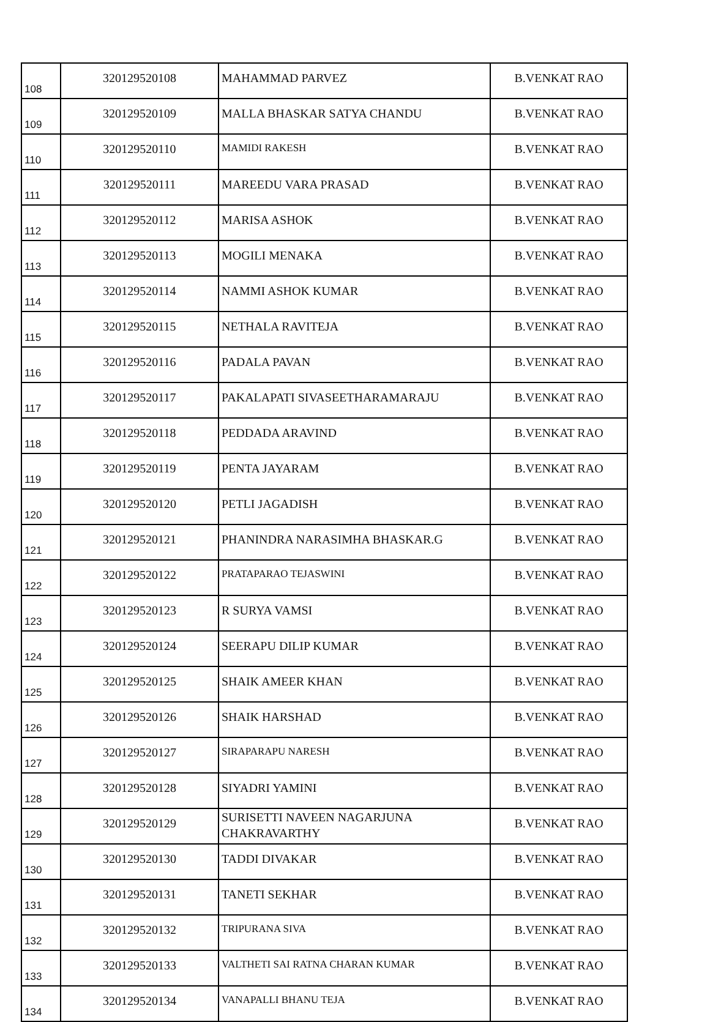| 108 | 320129520108 | MAHAMMAD PARVEZ | B.VENKAT RAO |
| 109 | 320129520109 | MALLA BHASKAR SATYA CHANDU | B.VENKAT RAO |
| 110 | 320129520110 | MAMIDI RAKESH | B.VENKAT RAO |
| 111 | 320129520111 | MAREEDU VARA PRASAD | B.VENKAT RAO |
| 112 | 320129520112 | MARISA ASHOK | B.VENKAT RAO |
| 113 | 320129520113 | MOGILI MENAKA | B.VENKAT RAO |
| 114 | 320129520114 | NAMMI ASHOK KUMAR | B.VENKAT RAO |
| 115 | 320129520115 | NETHALA RAVITEJA | B.VENKAT RAO |
| 116 | 320129520116 | PADALA PAVAN | B.VENKAT RAO |
| 117 | 320129520117 | PAKALAPATI SIVASEETHARAMARAJU | B.VENKAT RAO |
| 118 | 320129520118 | PEDDADA ARAVIND | B.VENKAT RAO |
| 119 | 320129520119 | PENTA JAYARAM | B.VENKAT RAO |
| 120 | 320129520120 | PETLI JAGADISH | B.VENKAT RAO |
| 121 | 320129520121 | PHANINDRA NARASIMHA BHASKAR.G | B.VENKAT RAO |
| 122 | 320129520122 | PRATAPARAO TEJASWINI | B.VENKAT RAO |
| 123 | 320129520123 | R SURYA VAMSI | B.VENKAT RAO |
| 124 | 320129520124 | SEERAPU DILIP KUMAR | B.VENKAT RAO |
| 125 | 320129520125 | SHAIK AMEER KHAN | B.VENKAT RAO |
| 126 | 320129520126 | SHAIK HARSHAD | B.VENKAT RAO |
| 127 | 320129520127 | SIRAPARAPU NARESH | B.VENKAT RAO |
| 128 | 320129520128 | SIYADRI YAMINI | B.VENKAT RAO |
| 129 | 320129520129 | SURISETTI NAVEEN NAGARJUNA CHAKRAVARTHY | B.VENKAT RAO |
| 130 | 320129520130 | TADDI DIVAKAR | B.VENKAT RAO |
| 131 | 320129520131 | TANETI SEKHAR | B.VENKAT RAO |
| 132 | 320129520132 | TRIPURANA SIVA | B.VENKAT RAO |
| 133 | 320129520133 | VALTHETI SAI RATNA CHARAN KUMAR | B.VENKAT RAO |
| 134 | 320129520134 | VANAPALLI BHANU TEJA | B.VENKAT RAO |